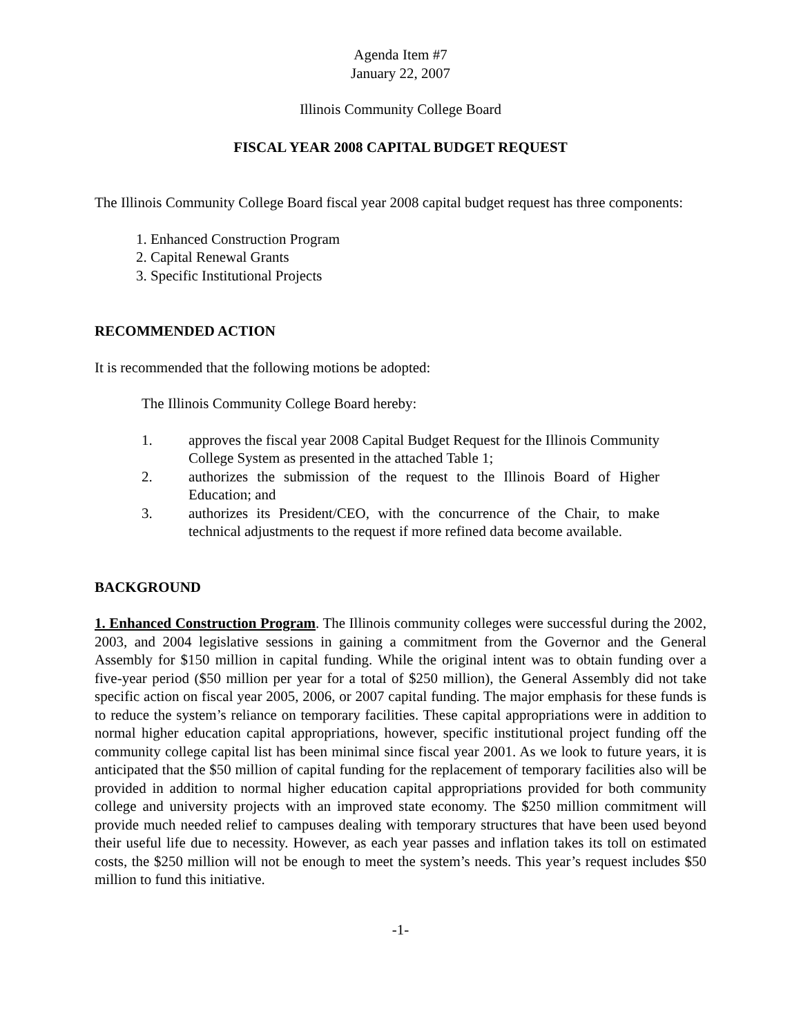Agenda Item #7
January 22, 2007
Illinois Community College Board
FISCAL YEAR 2008 CAPITAL BUDGET REQUEST
The Illinois Community College Board fiscal year 2008 capital budget request has three components:
1. Enhanced Construction Program
2. Capital Renewal Grants
3. Specific Institutional Projects
RECOMMENDED ACTION
It is recommended that the following motions be adopted:
The Illinois Community College Board hereby:
1. approves the fiscal year 2008 Capital Budget Request for the Illinois Community College System as presented in the attached Table 1;
2. authorizes the submission of the request to the Illinois Board of Higher Education; and
3. authorizes its President/CEO, with the concurrence of the Chair, to make technical adjustments to the request if more refined data become available.
BACKGROUND
1. Enhanced Construction Program. The Illinois community colleges were successful during the 2002, 2003, and 2004 legislative sessions in gaining a commitment from the Governor and the General Assembly for $150 million in capital funding. While the original intent was to obtain funding over a five-year period ($50 million per year for a total of $250 million), the General Assembly did not take specific action on fiscal year 2005, 2006, or 2007 capital funding. The major emphasis for these funds is to reduce the system’s reliance on temporary facilities. These capital appropriations were in addition to normal higher education capital appropriations, however, specific institutional project funding off the community college capital list has been minimal since fiscal year 2001. As we look to future years, it is anticipated that the $50 million of capital funding for the replacement of temporary facilities also will be provided in addition to normal higher education capital appropriations provided for both community college and university projects with an improved state economy. The $250 million commitment will provide much needed relief to campuses dealing with temporary structures that have been used beyond their useful life due to necessity. However, as each year passes and inflation takes its toll on estimated costs, the $250 million will not be enough to meet the system’s needs. This year’s request includes $50 million to fund this initiative.
-1-